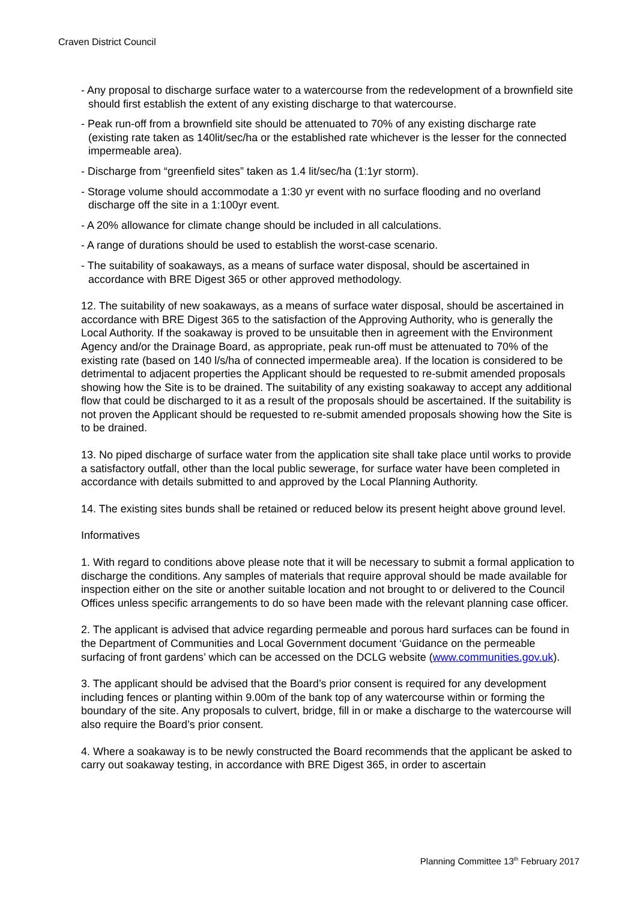Craven District Council
- Any proposal to discharge surface water to a watercourse from the redevelopment of a brownfield site should first establish the extent of any existing discharge to that watercourse.
- Peak run-off from a brownfield site should be attenuated to 70% of any existing discharge rate (existing rate taken as 140lit/sec/ha or the established rate whichever is the lesser for the connected impermeable area).
- Discharge from “greenfield sites” taken as 1.4 lit/sec/ha (1:1yr storm).
- Storage volume should accommodate a 1:30 yr event with no surface flooding and no overland discharge off the site in a 1:100yr event.
- A 20% allowance for climate change should be included in all calculations.
- A range of durations should be used to establish the worst-case scenario.
- The suitability of soakaways, as a means of surface water disposal, should be ascertained in accordance with BRE Digest 365 or other approved methodology.
12. The suitability of new soakaways, as a means of surface water disposal, should be ascertained in accordance with BRE Digest 365 to the satisfaction of the Approving Authority, who is generally the Local Authority. If the soakaway is proved to be unsuitable then in agreement with the Environment Agency and/or the Drainage Board, as appropriate, peak run-off must be attenuated to 70% of the existing rate (based on 140 l/s/ha of connected impermeable area). If the location is considered to be detrimental to adjacent properties the Applicant should be requested to re-submit amended proposals showing how the Site is to be drained. The suitability of any existing soakaway to accept any additional flow that could be discharged to it as a result of the proposals should be ascertained. If the suitability is not proven the Applicant should be requested to re-submit amended proposals showing how the Site is to be drained.
13. No piped discharge of surface water from the application site shall take place until works to provide a satisfactory outfall, other than the local public sewerage, for surface water have been completed in accordance with details submitted to and approved by the Local Planning Authority.
14. The existing sites bunds shall be retained or reduced below its present height above ground level.
Informatives
1. With regard to conditions above please note that it will be necessary to submit a formal application to discharge the conditions. Any samples of materials that require approval should be made available for inspection either on the site or another suitable location and not brought to or delivered to the Council Offices unless specific arrangements to do so have been made with the relevant planning case officer.
2. The applicant is advised that advice regarding permeable and porous hard surfaces can be found in the Department of Communities and Local Government document ‘Guidance on the permeable surfacing of front gardens’ which can be accessed on the DCLG website (www.communities.gov.uk).
3. The applicant should be advised that the Board’s prior consent is required for any development including fences or planting within 9.00m of the bank top of any watercourse within or forming the boundary of the site. Any proposals to culvert, bridge, fill in or make a discharge to the watercourse will also require the Board’s prior consent.
4. Where a soakaway is to be newly constructed the Board recommends that the applicant be asked to carry out soakaway testing, in accordance with BRE Digest 365, in order to ascertain
Planning Committee 13<sup>th</sup> February 2017